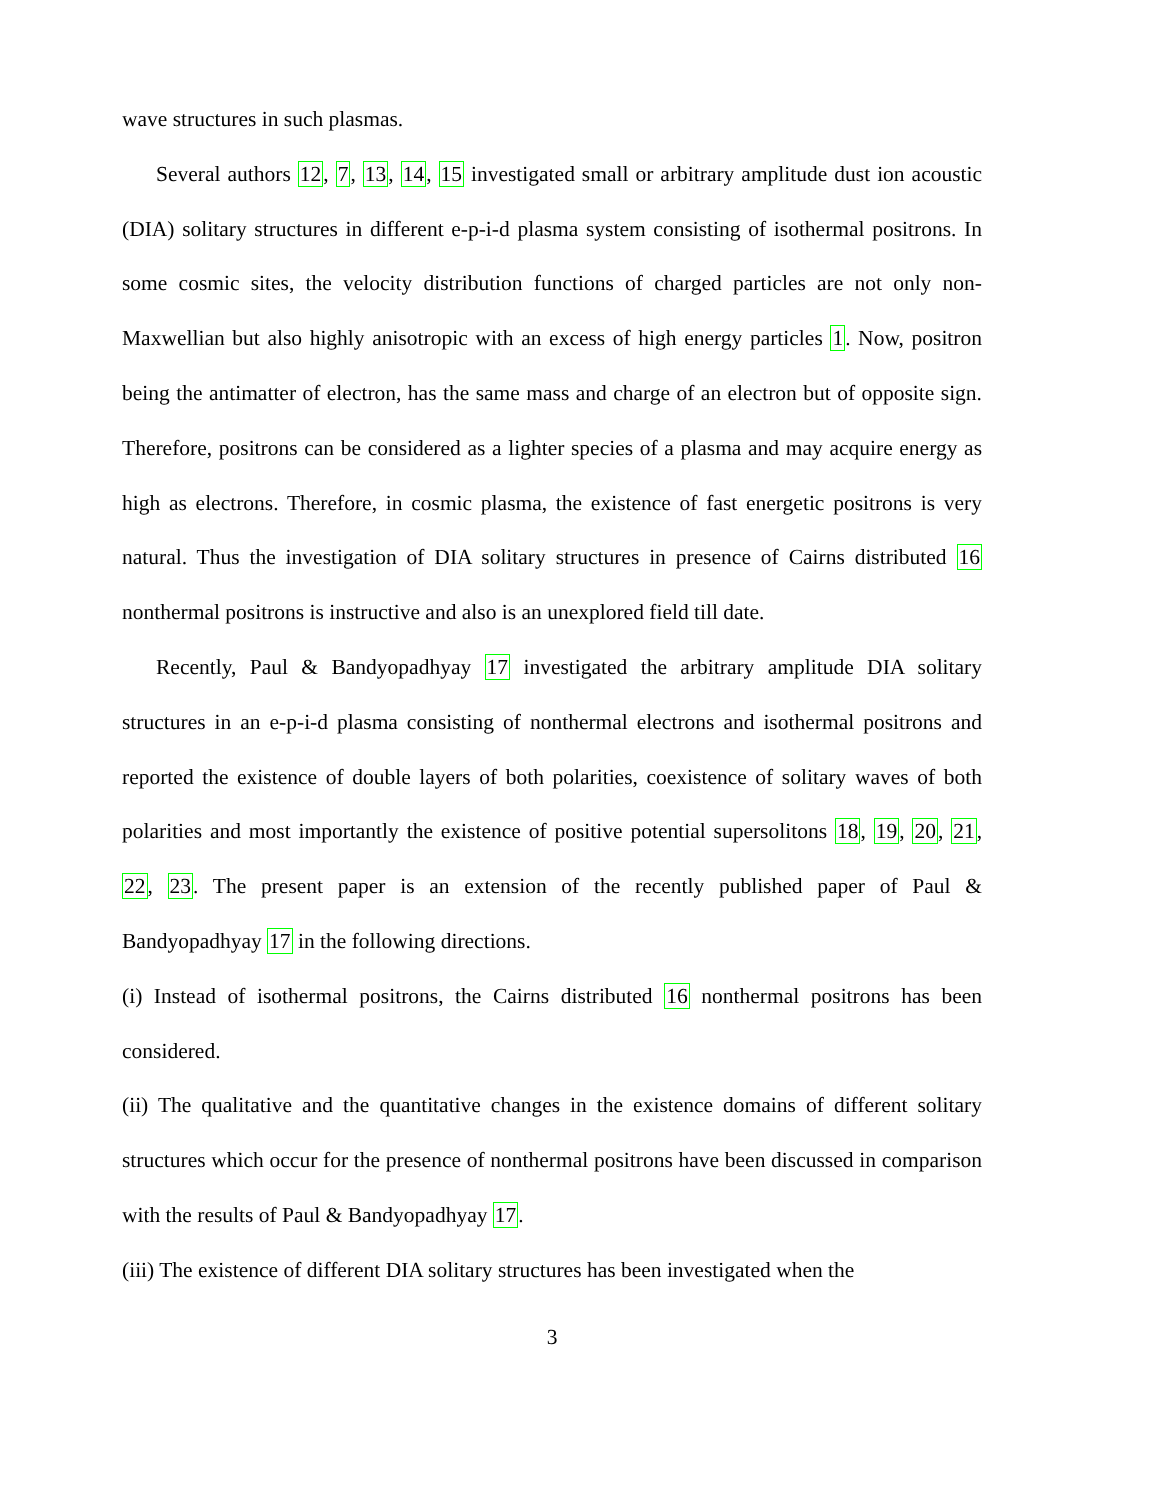wave structures in such plasmas.
Several authors 12, 7, 13, 14, 15 investigated small or arbitrary amplitude dust ion acoustic (DIA) solitary structures in different e-p-i-d plasma system consisting of isothermal positrons. In some cosmic sites, the velocity distribution functions of charged particles are not only non-Maxwellian but also highly anisotropic with an excess of high energy particles 1. Now, positron being the antimatter of electron, has the same mass and charge of an electron but of opposite sign. Therefore, positrons can be considered as a lighter species of a plasma and may acquire energy as high as electrons. Therefore, in cosmic plasma, the existence of fast energetic positrons is very natural. Thus the investigation of DIA solitary structures in presence of Cairns distributed 16 nonthermal positrons is instructive and also is an unexplored field till date.
Recently, Paul & Bandyopadhyay 17 investigated the arbitrary amplitude DIA solitary structures in an e-p-i-d plasma consisting of nonthermal electrons and isothermal positrons and reported the existence of double layers of both polarities, coexistence of solitary waves of both polarities and most importantly the existence of positive potential supersolitons 18, 19, 20, 21, 22, 23. The present paper is an extension of the recently published paper of Paul & Bandyopadhyay 17 in the following directions.
(i) Instead of isothermal positrons, the Cairns distributed 16 nonthermal positrons has been considered.
(ii) The qualitative and the quantitative changes in the existence domains of different solitary structures which occur for the presence of nonthermal positrons have been discussed in comparison with the results of Paul & Bandyopadhyay 17.
(iii) The existence of different DIA solitary structures has been investigated when the
3